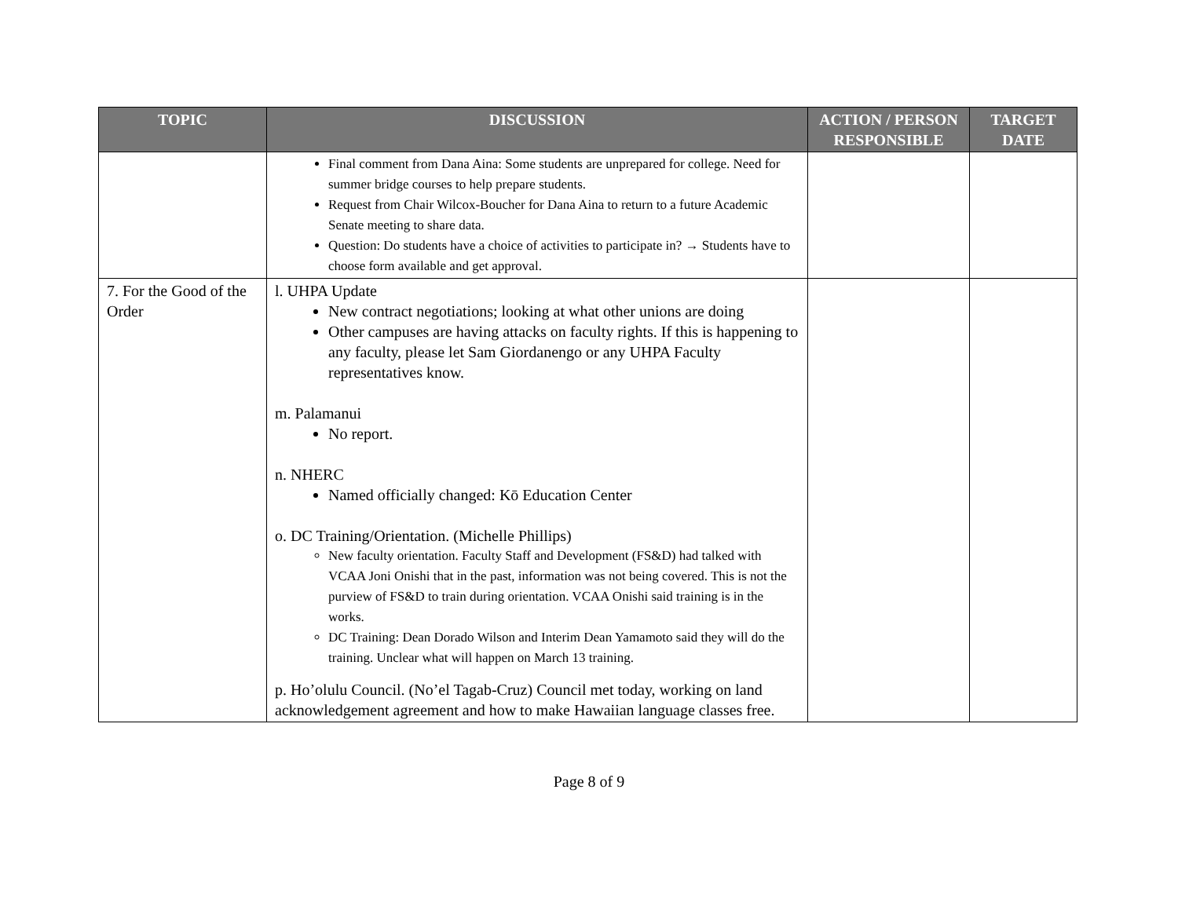| TOPIC | DISCUSSION | ACTION / PERSON RESPONSIBLE | TARGET DATE |
| --- | --- | --- | --- |
| | Final comment from Dana Aina: Some students are unprepared for college. Need for summer bridge courses to help prepare students. Request from Chair Wilcox-Boucher for Dana Aina to return to a future Academic Senate meeting to share data. Question: Do students have a choice of activities to participate in? → Students have to choose form available and get approval. | | |
| 7. For the Good of the Order | l. UHPA Update New contract negotiations; looking at what other unions are doing Other campuses are having attacks on faculty rights. If this is happening to any faculty, please let Sam Giordanengo or any UHPA Faculty representatives know. m. Palamanui No report. n. NHERC Named officially changed: Kō Education Center o. DC Training/Orientation. (Michelle Phillips) New faculty orientation. Faculty Staff and Development (FS&D) had talked with VCAA Joni Onishi that in the past, information was not being covered. This is not the purview of FS&D to train during orientation. VCAA Onishi said training is in the works. DC Training: Dean Dorado Wilson and Interim Dean Yamamoto said they will do the training. Unclear what will happen on March 13 training. p. Ho’olulu Council. (No’el Tagab-Cruz) Council met today, working on land acknowledgement agreement and how to make Hawaiian language classes free. | | |
Page 8 of 9